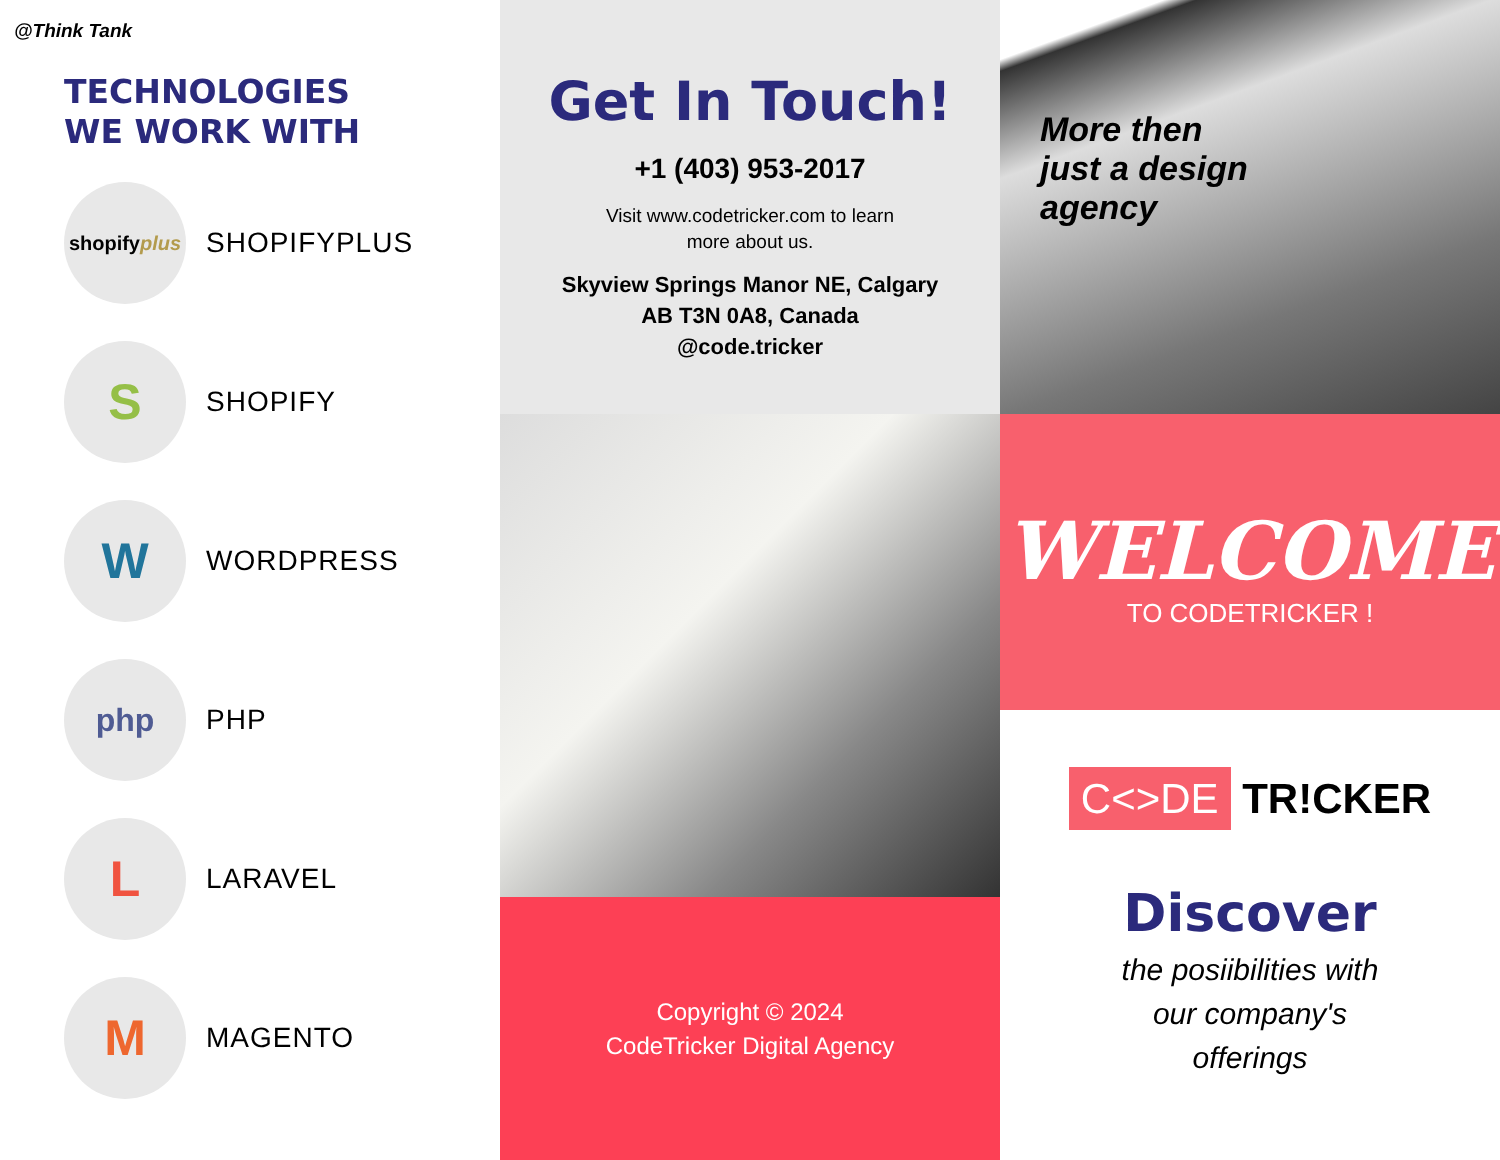@Think Tank
TECHNOLOGIES
WE WORK WITH
shopify plus
SHOPIFYPLUS
S
SHOPIFY
W
WORDPRESS
php
PHP
L
LARAVEL
M
MAGENTO
Get In Touch!
+1 (403) 953-2017
Visit www.codetricker.com to learn
more about us.
Skyview Springs Manor NE, Calgary
AB T3N 0A8, Canada
@code.tricker
Copyright © 2024
CodeTricker Digital Agency
More then
just a design
agency
WELCOME
TO CODETRICKER !
C<>DE TR!CKER
Discover
the posiibilities with
our company's
offerings